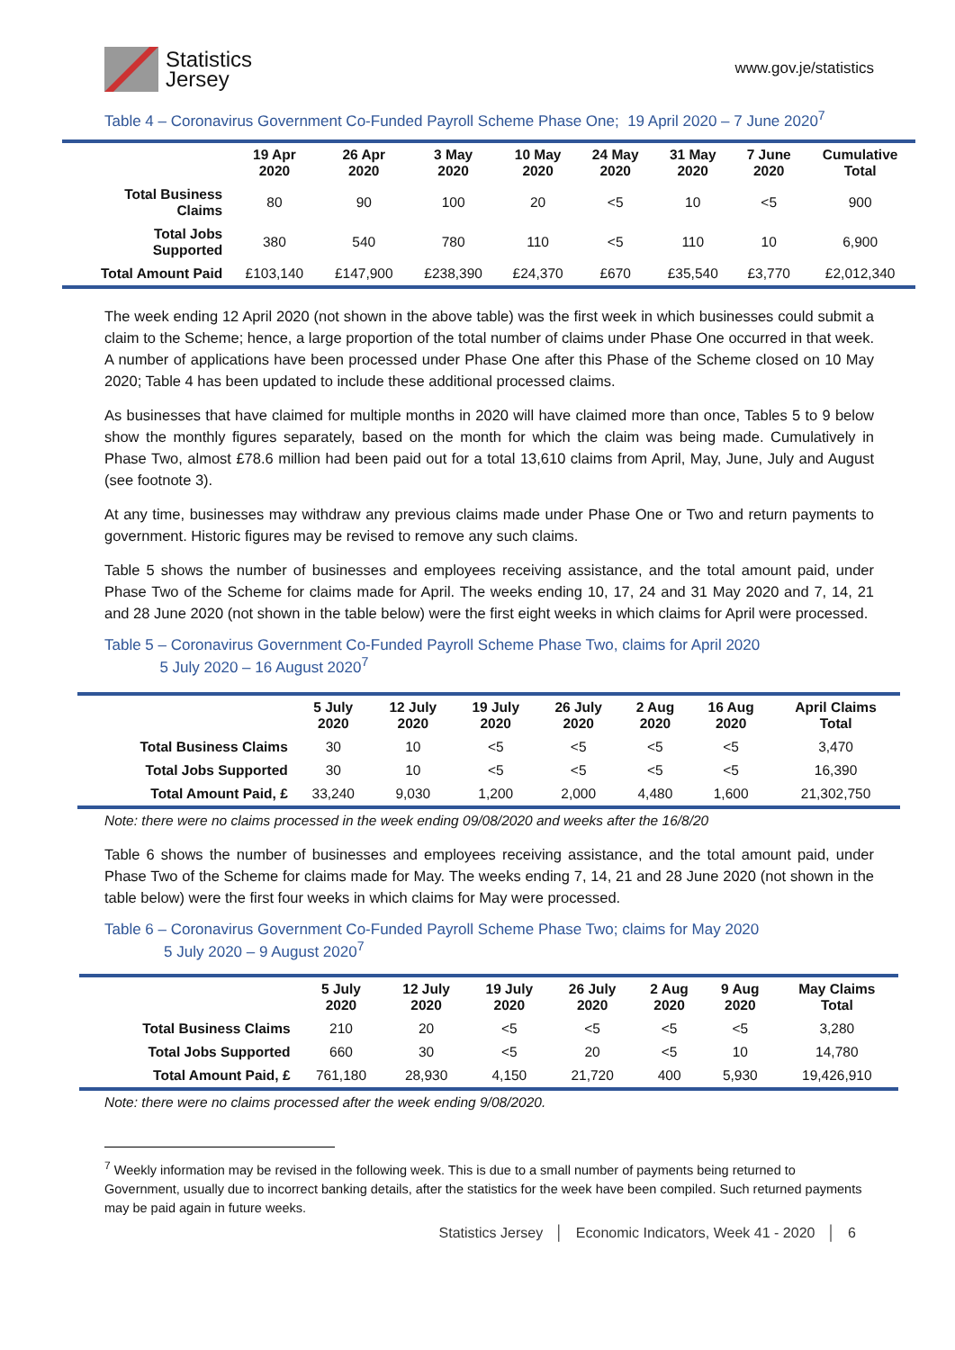Statistics
Jersey
www.gov.je/statistics
Table 4 – Coronavirus Government Co-Funded Payroll Scheme Phase One; 19 April 2020 – 7 June 2020<sup>7</sup>
| | 19 Apr 2020 | 26 Apr 2020 | 3 May 2020 | 10 May 2020 | 24 May 2020 | 31 May 2020 | 7 June 2020 | Cumulative Total |
| --- | --- | --- | --- | --- | --- | --- | --- | --- |
| Total Business Claims | 80 | 90 | 100 | 20 | <5 | 10 | <5 | 900 |
| Total Jobs Supported | 380 | 540 | 780 | 110 | <5 | 110 | 10 | 6,900 |
| Total Amount Paid | £103,140 | £147,900 | £238,390 | £24,370 | £670 | £35,540 | £3,770 | £2,012,340 |
The week ending 12 April 2020 (not shown in the above table) was the first week in which businesses could submit a claim to the Scheme; hence, a large proportion of the total number of claims under Phase One occurred in that week. A number of applications have been processed under Phase One after this Phase of the Scheme closed on 10 May 2020; Table 4 has been updated to include these additional processed claims.
As businesses that have claimed for multiple months in 2020 will have claimed more than once, Tables 5 to 9 below show the monthly figures separately, based on the month for which the claim was being made. Cumulatively in Phase Two, almost £78.6 million had been paid out for a total 13,610 claims from April, May, June, July and August (see footnote 3).
At any time, businesses may withdraw any previous claims made under Phase One or Two and return payments to government. Historic figures may be revised to remove any such claims.
Table 5 shows the number of businesses and employees receiving assistance, and the total amount paid, under Phase Two of the Scheme for claims made for April. The weeks ending 10, 17, 24 and 31 May 2020 and 7, 14, 21 and 28 June 2020 (not shown in the table below) were the first eight weeks in which claims for April were processed.
Table 5 – Coronavirus Government Co-Funded Payroll Scheme Phase Two, claims for April 2020
5 July 2020 – 16 August 2020<sup>7</sup>
| | 5 July 2020 | 12 July 2020 | 19 July 2020 | 26 July 2020 | 2 Aug 2020 | 16 Aug 2020 | April Claims Total |
| --- | --- | --- | --- | --- | --- | --- | --- |
| Total Business Claims | 30 | 10 | <5 | <5 | <5 | <5 | 3,470 |
| Total Jobs Supported | 30 | 10 | <5 | <5 | <5 | <5 | 16,390 |
| Total Amount Paid, £ | 33,240 | 9,030 | 1,200 | 2,000 | 4,480 | 1,600 | 21,302,750 |
Note: there were no claims processed in the week ending 09/08/2020 and weeks after the 16/8/20
Table 6 shows the number of businesses and employees receiving assistance, and the total amount paid, under Phase Two of the Scheme for claims made for May. The weeks ending 7, 14, 21 and 28 June 2020 (not shown in the table below) were the first four weeks in which claims for May were processed.
Table 6 – Coronavirus Government Co-Funded Payroll Scheme Phase Two; claims for May 2020
5 July 2020 – 9 August 2020<sup>7</sup>
| | 5 July 2020 | 12 July 2020 | 19 July 2020 | 26 July 2020 | 2 Aug 2020 | 9 Aug 2020 | May Claims Total |
| --- | --- | --- | --- | --- | --- | --- | --- |
| Total Business Claims | 210 | 20 | <5 | <5 | <5 | <5 | 3,280 |
| Total Jobs Supported | 660 | 30 | <5 | 20 | <5 | 10 | 14,780 |
| Total Amount Paid, £ | 761,180 | 28,930 | 4,150 | 21,720 | 400 | 5,930 | 19,426,910 |
Note: there were no claims processed after the week ending 9/08/2020.
<sup>7</sup> Weekly information may be revised in the following week. This is due to a small number of payments being returned to Government, usually due to incorrect banking details, after the statistics for the week have been compiled. Such returned payments may be paid again in future weeks.
Statistics Jersey │ Economic Indicators, Week 41 - 2020 │ 6